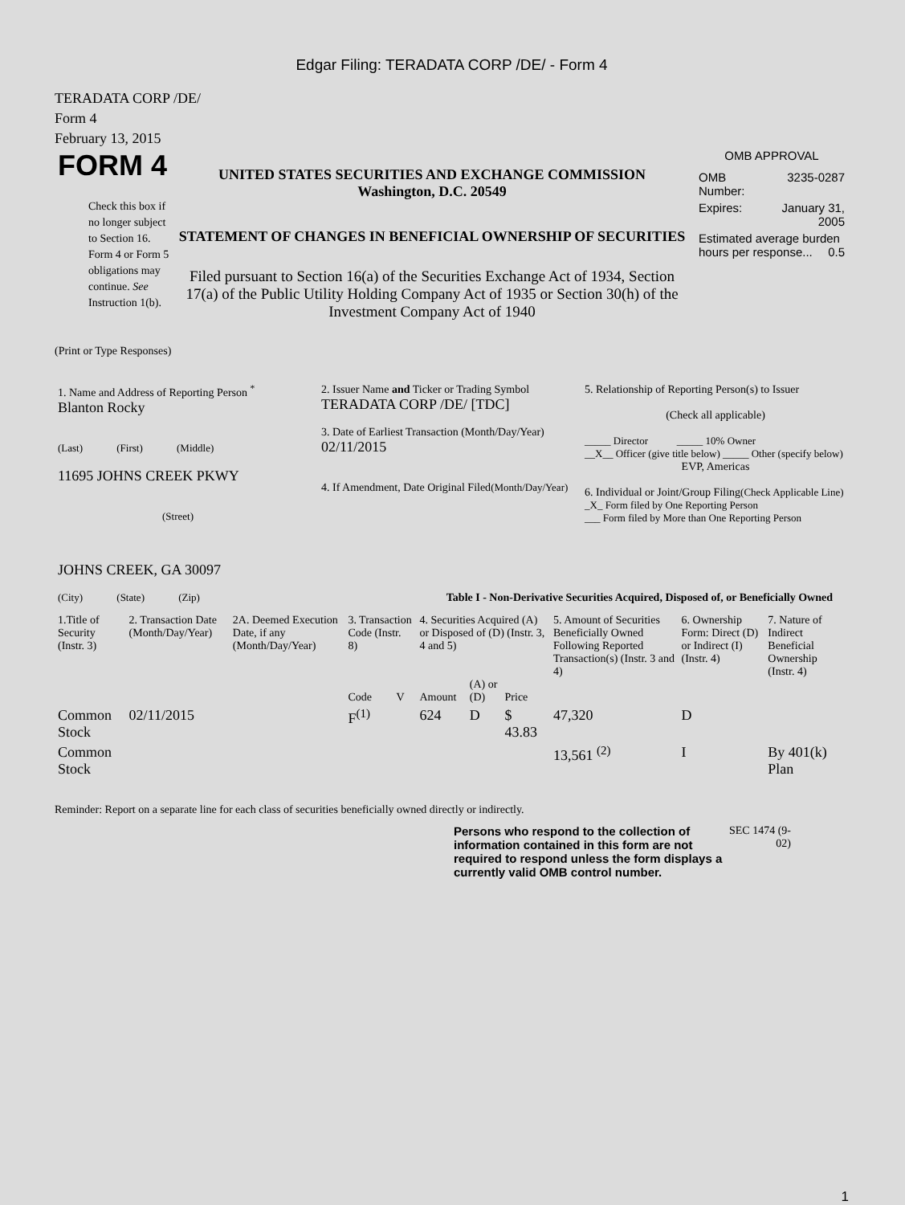Edgar Filing: TERADATA CORP /DE/ - Form 4
TERADATA CORP /DE/
Form 4
February 13, 2015
FORM 4
Check this box if no longer subject to Section 16. Form 4 or Form 5 obligations may continue. See Instruction 1(b).
UNITED STATES SECURITIES AND EXCHANGE COMMISSION
Washington, D.C. 20549
STATEMENT OF CHANGES IN BENEFICIAL OWNERSHIP OF SECURITIES
Filed pursuant to Section 16(a) of the Securities Exchange Act of 1934, Section 17(a) of the Public Utility Holding Company Act of 1935 or Section 30(h) of the Investment Company Act of 1940
OMB APPROVAL
| OMB Number: | 3235-0287 |
| Expires: | January 31, 2005 |
| Estimated average burden hours per response... 0.5 | |
(Print or Type Responses)
| 1. Name and Address of Reporting Person <sup>*</sup> Blanton Rocky (Last) (First) (Middle) 11695 JOHNS CREEK PKWY (Street) JOHNS CREEK, GA 30097 (City) (State) (Zip) | 2. Issuer Name and Ticker or Trading Symbol TERADATA CORP /DE/ [TDC] 3. Date of Earliest Transaction (Month/Day/Year) 02/11/2015 4. If Amendment, Date Original Filed (Month/Day/Year) | 5. Relationship of Reporting Person(s) to Issuer (Check all applicable) _____ Director _____ 10% Owner __X__ Officer (give title below) _____ Other (specify below) EVP, Americas 6. Individual or Joint/Group Filing (Check Applicable Line) _X_ Form filed by One Reporting Person ___ Form filed by More than One Reporting Person |
Table I - Non-Derivative Securities Acquired, Disposed of, or Beneficially Owned
| 1.Title of Security (Instr. 3) | 2. Transaction Date (Month/Day/Year) | 2A. Deemed Execution Date, if any (Month/Day/Year) | 3. Transaction Code (Instr. 8) | | 4. Securities Acquired (A) or Disposed of (D) (Instr. 3, 4 and 5) | | | 5. Amount of Securities Beneficially Owned Following Reported Transaction(s) (Instr. 3 and 4) | 6. Ownership Form: Direct (D) or Indirect (I) (Instr. 4) | 7. Nature of Indirect Beneficial Ownership (Instr. 4) |
| --- | --- | --- | --- | --- | --- | --- | --- | --- | --- | --- |
| | | | Code | V | Amount | (A) or (D) | Price | | | |
| Common Stock | 02/11/2015 | | F<sup>(1)</sup> | | 624 | D | $ 43.83 | 47,320 | D | |
| Common Stock | | | | | | | | 13,561 <sup>(2)</sup> | I | By 401(k) Plan |
Reminder: Report on a separate line for each class of securities beneficially owned directly or indirectly.
Persons who respond to the collection of information contained in this form are not required to respond unless the form displays a currently valid OMB control number.
SEC 1474 (9-02)
1